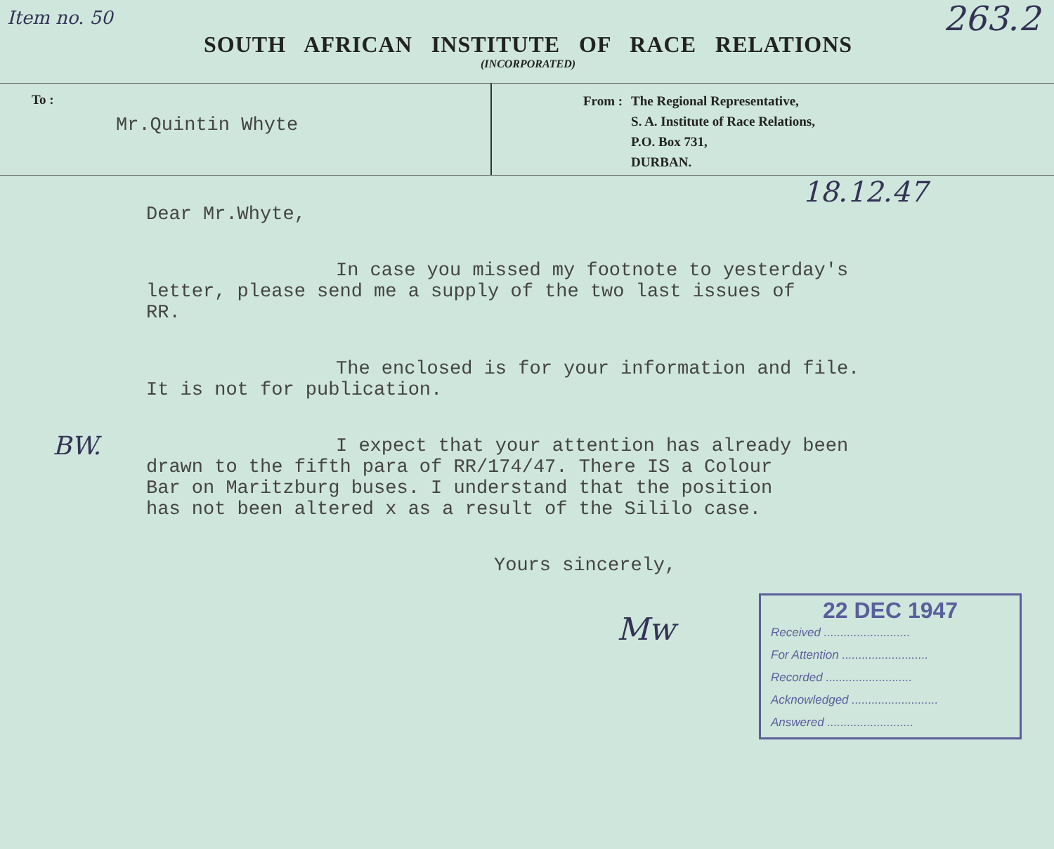Item no. 50
SOUTH AFRICAN INSTITUTE OF RACE RELATIONS
(INCORPORATED)
263.2
To :
Mr.Quintin Whyte
From : The Regional Representative,
S. A. Institute of Race Relations,
P.O. Box 731,
DURBAN.
18.12.47
Dear Mr.Whyte,
In case you missed my footnote to yesterday's
letter, please send me a supply of the two last issues of
RR.
The enclosed is for your information and file.
It is not for publication.
BW. I expect that your attention has already been
drawn to the fifth para of RR/174/47. There IS a Colour
Bar on Maritzburg buses. I understand that the position
has not been altered x as a result of the Sililo case.
Yours sincerely,
Mw
22 DEC 1947
Received ..........................
For Attention ..........................
Recorded ..........................
Acknowledged ..........................
Answered ..........................